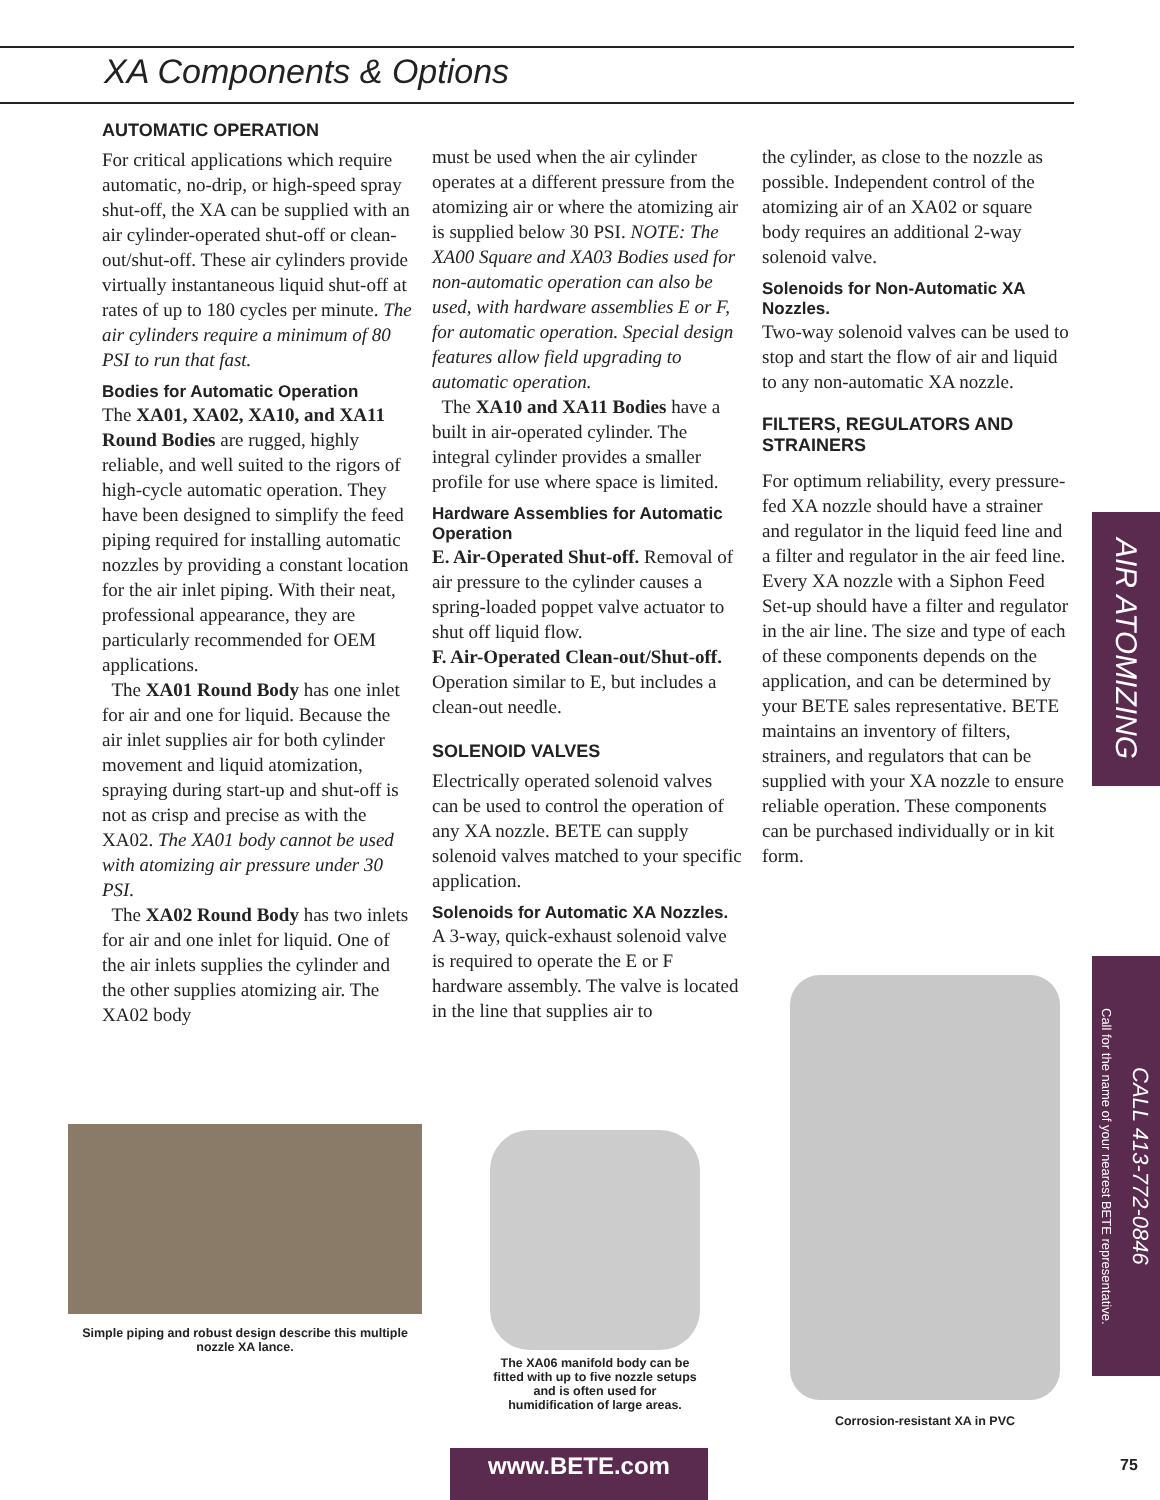XA Components & Options
AUTOMATIC OPERATION
For critical applications which require automatic, no-drip, or high-speed spray shut-off, the XA can be supplied with an air cylinder-operated shut-off or clean-out/shut-off. These air cylinders provide virtually instantaneous liquid shut-off at rates of up to 180 cycles per minute. The air cylinders require a minimum of 80 PSI to run that fast.
Bodies for Automatic Operation
The XA01, XA02, XA10, and XA11 Round Bodies are rugged, highly reliable, and well suited to the rigors of high-cycle automatic operation. They have been designed to simplify the feed piping required for installing automatic nozzles by providing a constant location for the air inlet piping. With their neat, professional appearance, they are particularly recommended for OEM applications.
The XA01 Round Body has one inlet for air and one for liquid. Because the air inlet supplies air for both cylinder movement and liquid atomization, spraying during start-up and shut-off is not as crisp and precise as with the XA02. The XA01 body cannot be used with atomizing air pressure under 30 PSI.
The XA02 Round Body has two inlets for air and one inlet for liquid. One of the air inlets supplies the cylinder and the other supplies atomizing air. The XA02 body
must be used when the air cylinder operates at a different pressure from the atomizing air or where the atomizing air is supplied below 30 PSI. NOTE: The XA00 Square and XA03 Bodies used for non-automatic operation can also be used, with hardware assemblies E or F, for automatic operation. Special design features allow field upgrading to automatic operation.
The XA10 and XA11 Bodies have a built in air-operated cylinder. The integral cylinder provides a smaller profile for use where space is limited.
Hardware Assemblies for Automatic Operation
E. Air-Operated Shut-off. Removal of air pressure to the cylinder causes a spring-loaded poppet valve actuator to shut off liquid flow.
F. Air-Operated Clean-out/Shut-off. Operation similar to E, but includes a clean-out needle.
SOLENOID VALVES
Electrically operated solenoid valves can be used to control the operation of any XA nozzle. BETE can supply solenoid valves matched to your specific application.
Solenoids for Automatic XA Nozzles.
A 3-way, quick-exhaust solenoid valve is required to operate the E or F hardware assembly. The valve is located in the line that supplies air to
the cylinder, as close to the nozzle as possible. Independent control of the atomizing air of an XA02 or square body requires an additional 2-way solenoid valve.
Solenoids for Non-Automatic XA Nozzles.
Two-way solenoid valves can be used to stop and start the flow of air and liquid to any non-automatic XA nozzle.
FILTERS, REGULATORS AND STRAINERS
For optimum reliability, every pressure-fed XA nozzle should have a strainer and regulator in the liquid feed line and a filter and regulator in the air feed line. Every XA nozzle with a Siphon Feed Set-up should have a filter and regulator in the air line. The size and type of each of these components depends on the application, and can be determined by your BETE sales representative. BETE maintains an inventory of filters, strainers, and regulators that can be supplied with your XA nozzle to ensure reliable operation. These components can be purchased individually or in kit form.
AIR ATOMIZING
Call for the name of your nearest BETE representative.
CALL 413-772-0846
Simple piping and robust design describe this multiple nozzle XA lance.
The XA06 manifold body can be fitted with up to five nozzle setups and is often used for humidification of large areas.
Corrosion-resistant XA in PVC
www.BETE.com 75